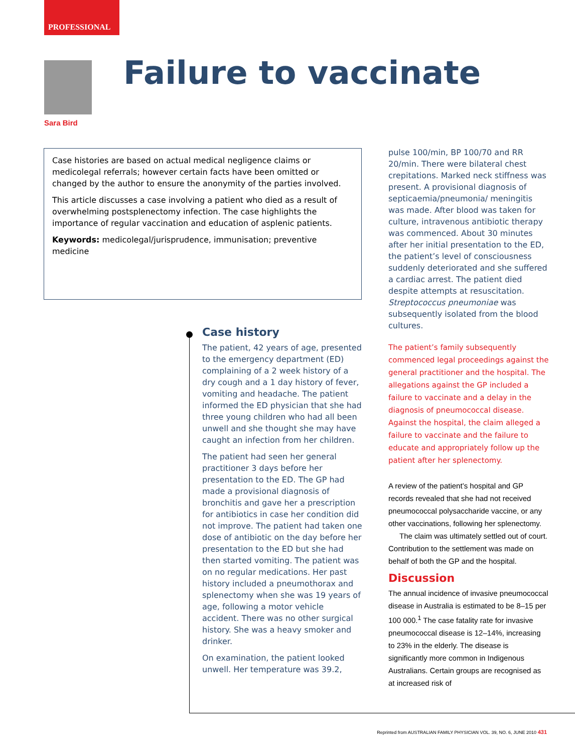PROFESSIONAL
Sara Bird
Failure to vaccinate
Case histories are based on actual medical negligence claims or medicolegal referrals; however certain facts have been omitted or changed by the author to ensure the anonymity of the parties involved.
This article discusses a case involving a patient who died as a result of overwhelming postsplenectomy infection. The case highlights the importance of regular vaccination and education of asplenic patients.
Keywords: medicolegal/jurisprudence, immunisation; preventive medicine
Case history
The patient, 42 years of age, presented to the emergency department (ED) complaining of a 2 week history of a dry cough and a 1 day history of fever, vomiting and headache. The patient informed the ED physician that she had three young children who had all been unwell and she thought she may have caught an infection from her children.
The patient had seen her general practitioner 3 days before her presentation to the ED. The GP had made a provisional diagnosis of bronchitis and gave her a prescription for antibiotics in case her condition did not improve. The patient had taken one dose of antibiotic on the day before her presentation to the ED but she had then started vomiting. The patient was on no regular medications. Her past history included a pneumothorax and splenectomy when she was 19 years of age, following a motor vehicle accident. There was no other surgical history. She was a heavy smoker and drinker.
On examination, the patient looked unwell. Her temperature was 39.2,
pulse 100/min, BP 100/70 and RR 20/min. There were bilateral chest crepitations. Marked neck stiffness was present. A provisional diagnosis of septicaemia/pneumonia/ meningitis was made. After blood was taken for culture, intravenous antibiotic therapy was commenced. About 30 minutes after her initial presentation to the ED, the patient’s level of consciousness suddenly deteriorated and she suffered a cardiac arrest. The patient died despite attempts at resuscitation. Streptococcus pneumoniae was subsequently isolated from the blood cultures.
The patient’s family subsequently commenced legal proceedings against the general practitioner and the hospital. The allegations against the GP included a failure to vaccinate and a delay in the diagnosis of pneumococcal disease. Against the hospital, the claim alleged a failure to vaccinate and the failure to educate and appropriately follow up the patient after her splenectomy.
A review of the patient’s hospital and GP records revealed that she had not received pneumococcal polysaccharide vaccine, or any other vaccinations, following her splenectomy.
The claim was ultimately settled out of court. Contribution to the settlement was made on behalf of both the GP and the hospital.
Discussion
The annual incidence of invasive pneumococcal disease in Australia is estimated to be 8–15 per 100 000.<sup>1</sup> The case fatality rate for invasive pneumococcal disease is 12–14%, increasing to 23% in the elderly. The disease is significantly more common in Indigenous Australians. Certain groups are recognised as at increased risk of
Reprinted from AUSTRALIAN FAMILY PHYSICIAN VOL. 39, NO. 6, JUNE 2010 431